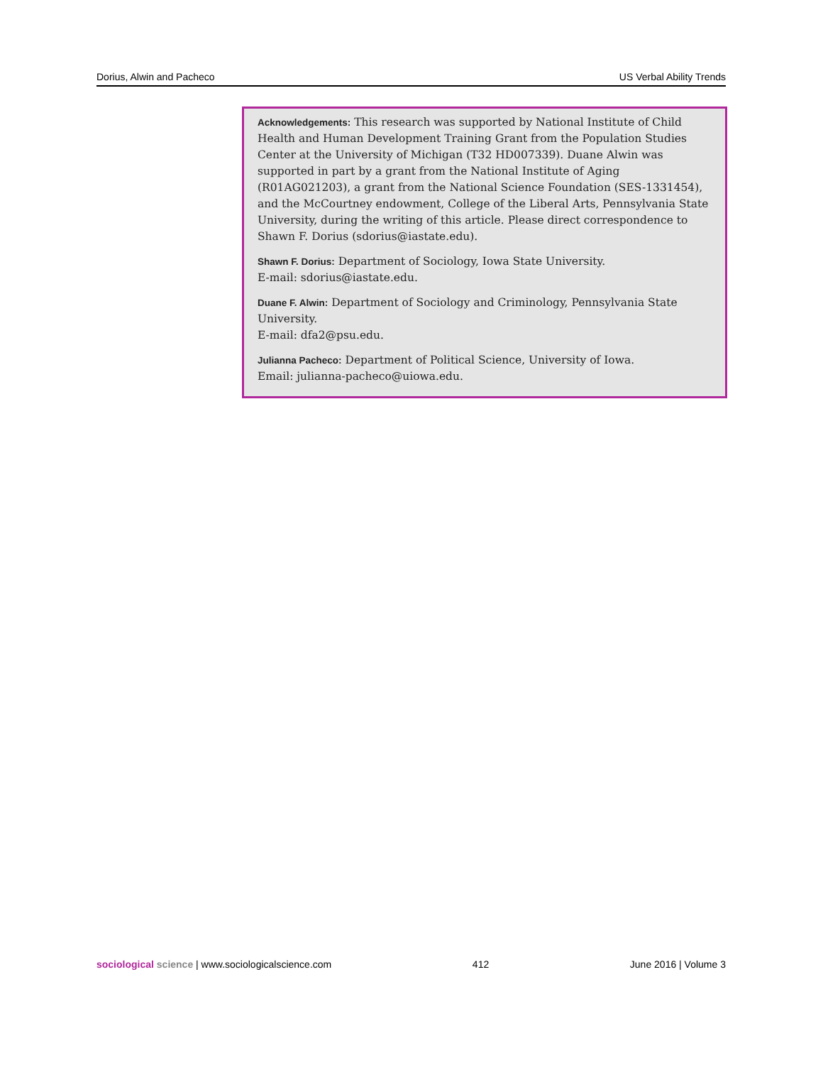Dorius, Alwin and Pacheco US Verbal Ability Trends
Acknowledgements: This research was supported by National Institute of Child Health and Human Development Training Grant from the Population Studies Center at the University of Michigan (T32 HD007339). Duane Alwin was supported in part by a grant from the National Institute of Aging (R01AG021203), a grant from the National Science Foundation (SES-1331454), and the McCourtney endowment, College of the Liberal Arts, Pennsylvania State University, during the writing of this article. Please direct correspondence to Shawn F. Dorius (sdorius@iastate.edu).
Shawn F. Dorius: Department of Sociology, Iowa State University.
E-mail: sdorius@iastate.edu.
Duane F. Alwin: Department of Sociology and Criminology, Pennsylvania State University.
E-mail: dfa2@psu.edu.
Julianna Pacheco: Department of Political Science, University of Iowa.
Email: julianna-pacheco@uiowa.edu.
sociological science | www.sociologicalscience.com 412 June 2016 | Volume 3